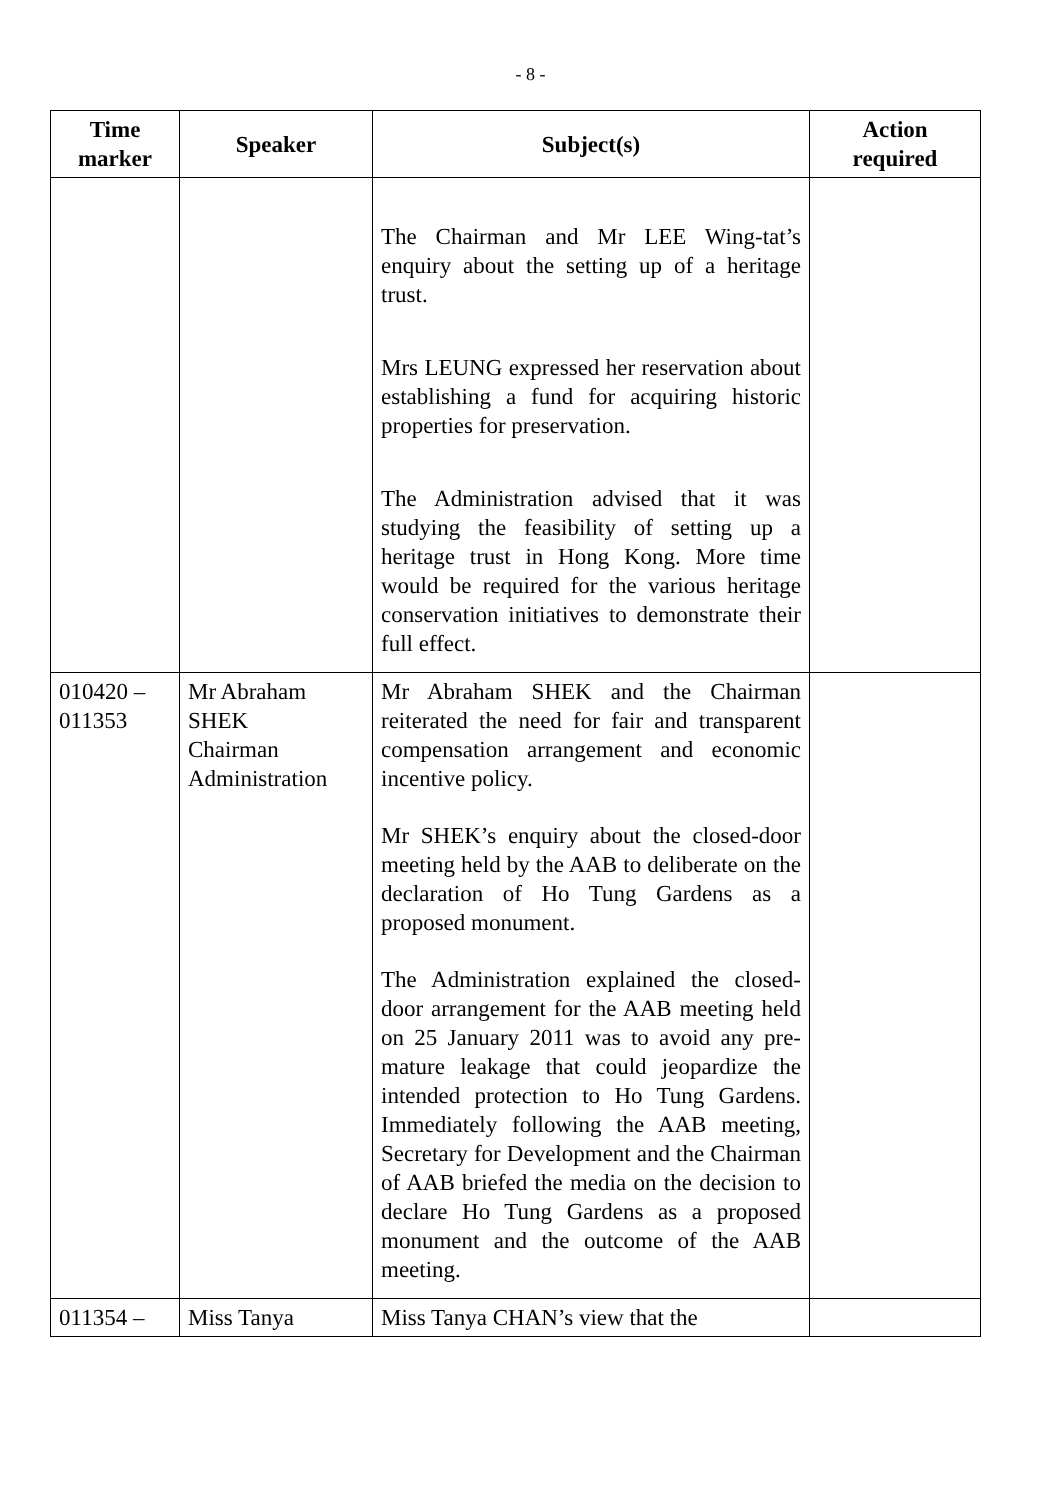- 8 -
| Time marker | Speaker | Subject(s) | Action required |
| --- | --- | --- | --- |
| | | The Chairman and Mr LEE Wing-tat’s enquiry about the setting up of a heritage trust. Mrs LEUNG expressed her reservation about establishing a fund for acquiring historic properties for preservation. The Administration advised that it was studying the feasibility of setting up a heritage trust in Hong Kong. More time would be required for the various heritage conservation initiatives to demonstrate their full effect. | |
| 010420 – 011353 | Mr Abraham SHEK Chairman Administration | Mr Abraham SHEK and the Chairman reiterated the need for fair and transparent compensation arrangement and economic incentive policy. Mr SHEK’s enquiry about the closed-door meeting held by the AAB to deliberate on the declaration of Ho Tung Gardens as a proposed monument. The Administration explained the closed-door arrangement for the AAB meeting held on 25 January 2011 was to avoid any pre-mature leakage that could jeopardize the intended protection to Ho Tung Gardens. Immediately following the AAB meeting, Secretary for Development and the Chairman of AAB briefed the media on the decision to declare Ho Tung Gardens as a proposed monument and the outcome of the AAB meeting. | |
| 011354 – | Miss Tanya | Miss Tanya CHAN’s view that the | |